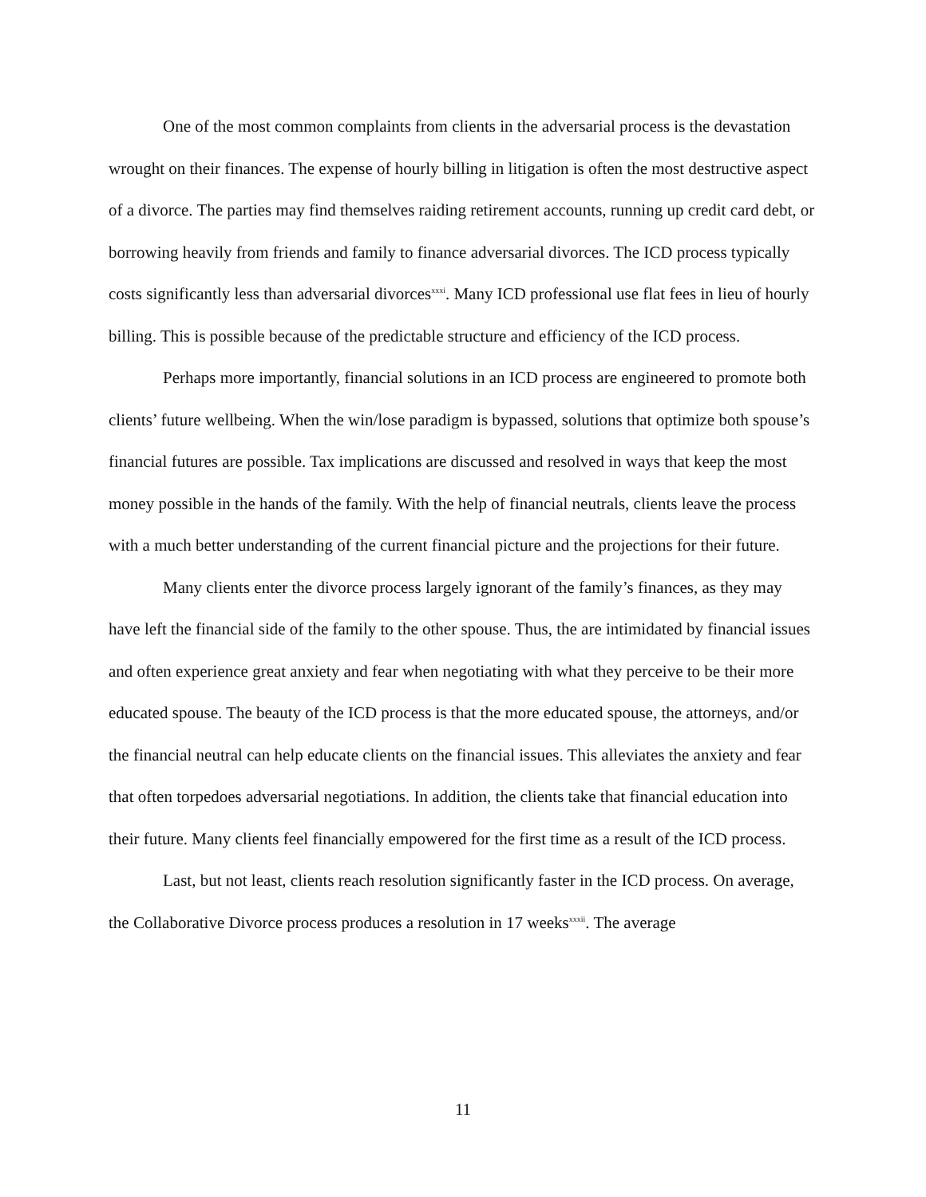One of the most common complaints from clients in the adversarial process is the devastation wrought on their finances. The expense of hourly billing in litigation is often the most destructive aspect of a divorce. The parties may find themselves raiding retirement accounts, running up credit card debt, or borrowing heavily from friends and family to finance adversarial divorces. The ICD process typically costs significantly less than adversarial divorces<sup>xxxi</sup>. Many ICD professional use flat fees in lieu of hourly billing. This is possible because of the predictable structure and efficiency of the ICD process.
Perhaps more importantly, financial solutions in an ICD process are engineered to promote both clients’ future wellbeing. When the win/lose paradigm is bypassed, solutions that optimize both spouse’s financial futures are possible. Tax implications are discussed and resolved in ways that keep the most money possible in the hands of the family. With the help of financial neutrals, clients leave the process with a much better understanding of the current financial picture and the projections for their future.
Many clients enter the divorce process largely ignorant of the family’s finances, as they may have left the financial side of the family to the other spouse. Thus, the are intimidated by financial issues and often experience great anxiety and fear when negotiating with what they perceive to be their more educated spouse. The beauty of the ICD process is that the more educated spouse, the attorneys, and/or the financial neutral can help educate clients on the financial issues. This alleviates the anxiety and fear that often torpedoes adversarial negotiations. In addition, the clients take that financial education into their future. Many clients feel financially empowered for the first time as a result of the ICD process.
Last, but not least, clients reach resolution significantly faster in the ICD process. On average, the Collaborative Divorce process produces a resolution in 17 weeks<sup>xxxii</sup>. The average
11